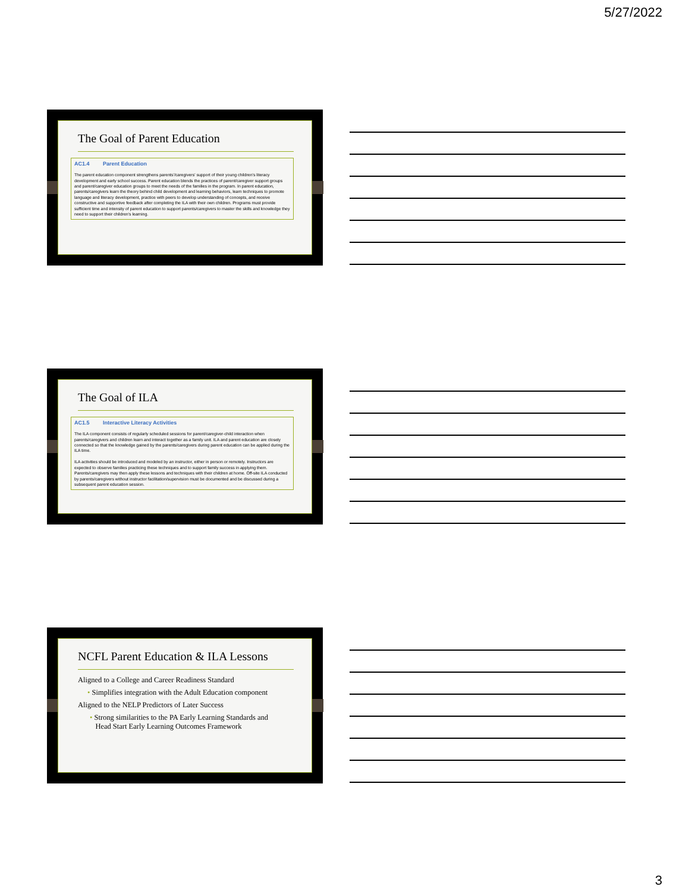5/27/2022
The Goal of Parent Education
AC1.4 Parent Education
The parent education component strengthens parents'/caregivers' support of their young children's literacy development and early school success. Parent education blends the practices of parent/caregiver support groups and parent/caregiver education groups to meet the needs of the families in the program. In parent education, parents/caregivers learn the theory behind child development and learning behaviors, learn techniques to promote language and literacy development, practice with peers to develop understanding of concepts, and receive constructive and supportive feedback after completing the ILA with their own children. Programs must provide sufficient time and intensity of parent education to support parents/caregivers to master the skills and knowledge they need to support their children's learning.
The Goal of ILA
AC1.5 Interactive Literacy Activities
The ILA component consists of regularly scheduled sessions for parent/caregiver-child interaction when parents/caregivers and children learn and interact together as a family unit. ILA and parent education are closely connected so that the knowledge gained by the parents/caregivers during parent education can be applied during the ILA time.
ILA activities should be introduced and modeled by an instructor, either in person or remotely. Instructors are expected to observe families practicing these techniques and to support family success in applying them. Parents/caregivers may then apply these lessons and techniques with their children at home. Off-site ILA conducted by parents/caregivers without instructor facilitation/supervision must be documented and be discussed during a subsequent parent education session.
NCFL Parent Education & ILA Lessons
Aligned to a College and Career Readiness Standard
• Simplifies integration with the Adult Education component
Aligned to the NELP Predictors of Later Success
• Strong similarities to the PA Early Learning Standards and
Head Start Early Learning Outcomes Framework
3